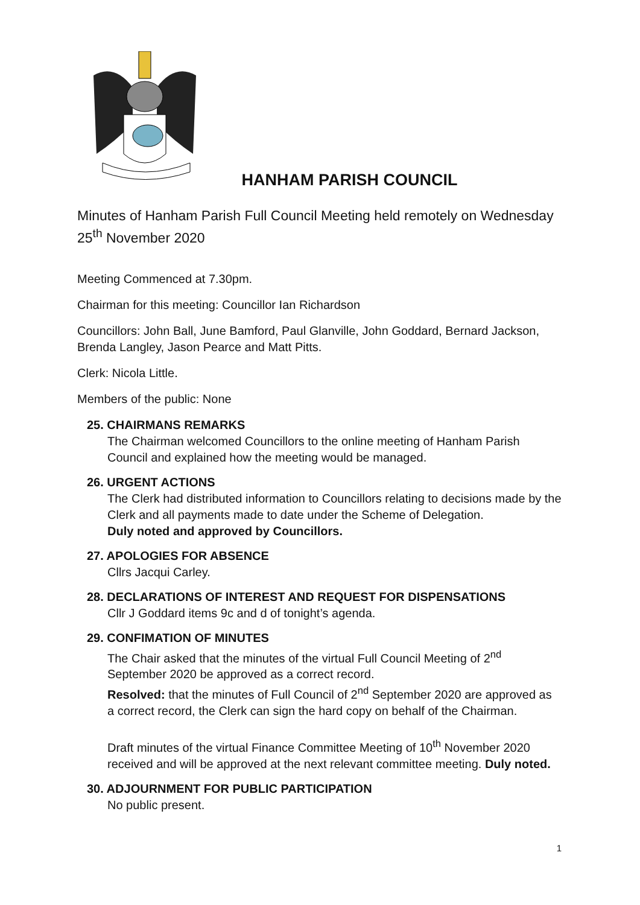HANHAM PARISH COUNCIL
Minutes of Hanham Parish Full Council Meeting held remotely on Wednesday 25<sup>th</sup> November 2020
Meeting Commenced at 7.30pm.
Chairman for this meeting: Councillor Ian Richardson
Councillors: John Ball, June Bamford, Paul Glanville, John Goddard, Bernard Jackson, Brenda Langley, Jason Pearce and Matt Pitts.
Clerk: Nicola Little.
Members of the public: None
25. CHAIRMANS REMARKS
The Chairman welcomed Councillors to the online meeting of Hanham Parish Council and explained how the meeting would be managed.
26. URGENT ACTIONS
The Clerk had distributed information to Councillors relating to decisions made by the Clerk and all payments made to date under the Scheme of Delegation.
Duly noted and approved by Councillors.
27. APOLOGIES FOR ABSENCE
Cllrs Jacqui Carley.
28. DECLARATIONS OF INTEREST AND REQUEST FOR DISPENSATIONS
Cllr J Goddard items 9c and d of tonight’s agenda.
29. CONFIMATION OF MINUTES
The Chair asked that the minutes of the virtual Full Council Meeting of 2<sup>nd</sup> September 2020 be approved as a correct record.
Resolved: that the minutes of Full Council of 2<sup>nd</sup> September 2020 are approved as a correct record, the Clerk can sign the hard copy on behalf of the Chairman.
Draft minutes of the virtual Finance Committee Meeting of 10<sup>th</sup> November 2020 received and will be approved at the next relevant committee meeting. Duly noted.
30. ADJOURNMENT FOR PUBLIC PARTICIPATION
No public present.
1